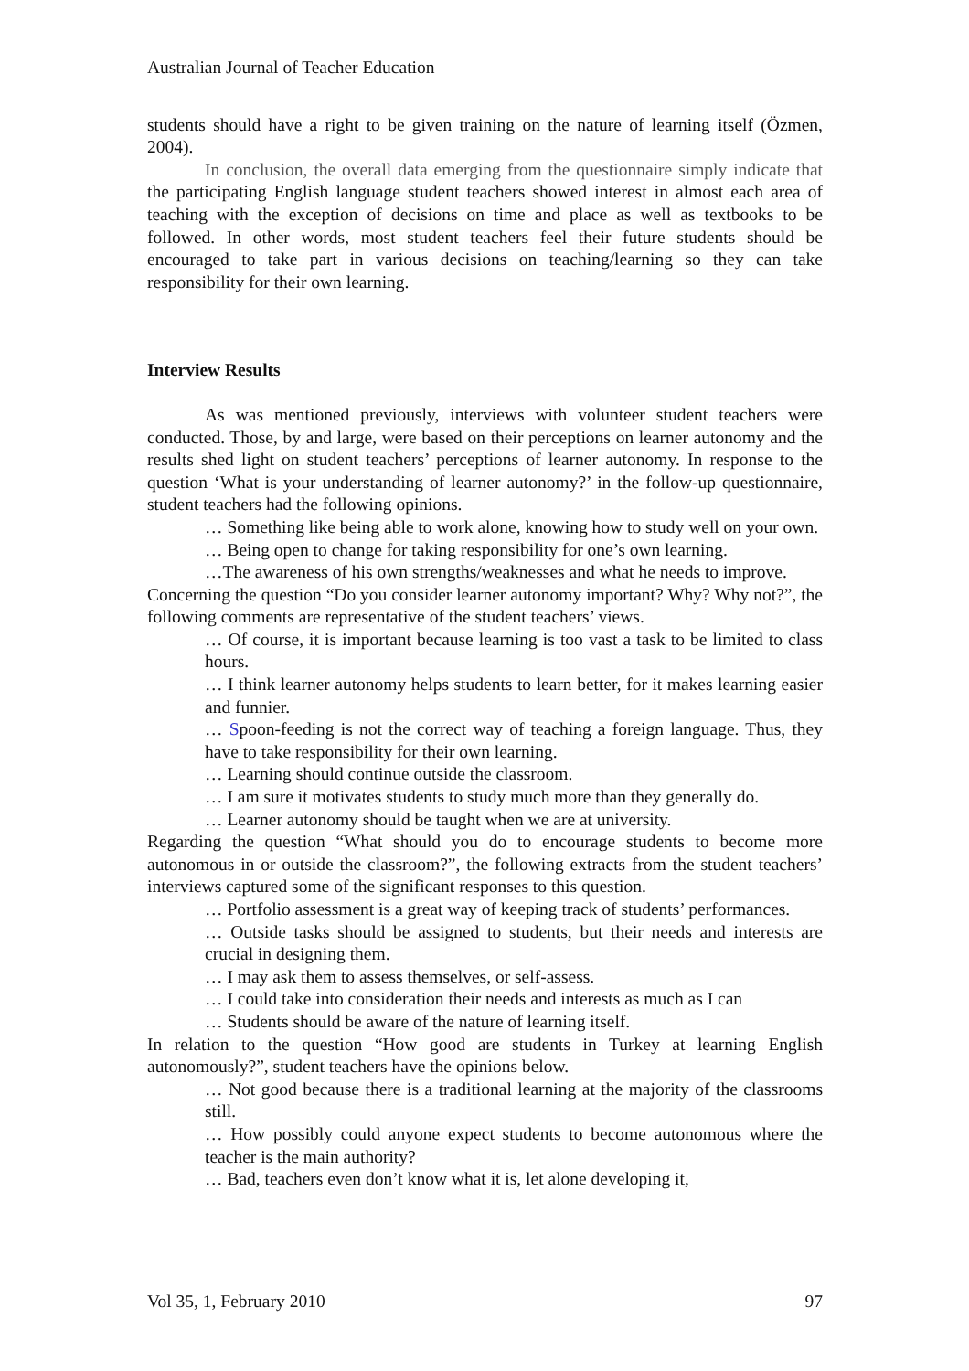Australian Journal of Teacher Education
students should have a right to be given training on the nature of learning itself (Özmen, 2004).
In conclusion, the overall data emerging from the questionnaire simply indicate that the participating English language student teachers showed interest in almost each area of teaching with the exception of decisions on time and place as well as textbooks to be followed. In other words, most student teachers feel their future students should be encouraged to take part in various decisions on teaching/learning so they can take responsibility for their own learning.
Interview Results
As was mentioned previously, interviews with volunteer student teachers were conducted. Those, by and large, were based on their perceptions on learner autonomy and the results shed light on student teachers’ perceptions of learner autonomy. In response to the question ‘What is your understanding of learner autonomy?’ in the follow-up questionnaire, student teachers had the following opinions.
… Something like being able to work alone, knowing how to study well on your own.
… Being open to change for taking responsibility for one’s own learning.
…The awareness of his own strengths/weaknesses and what he needs to improve.
Concerning the question “Do you consider learner autonomy important? Why? Why not?”, the following comments are representative of the student teachers’ views.
… Of course, it is important because learning is too vast a task to be limited to class hours.
… I think learner autonomy helps students to learn better, for it makes learning easier and funnier.
… Spoon-feeding is not the correct way of teaching a foreign language. Thus, they have to take responsibility for their own learning.
… Learning should continue outside the classroom.
… I am sure it motivates students to study much more than they generally do.
… Learner autonomy should be taught when we are at university.
Regarding the question “What should you do to encourage students to become more autonomous in or outside the classroom?”, the following extracts from the student teachers’ interviews captured some of the significant responses to this question.
… Portfolio assessment is a great way of keeping track of students’ performances.
… Outside tasks should be assigned to students, but their needs and interests are crucial in designing them.
… I may ask them to assess themselves, or self-assess.
… I could take into consideration their needs and interests as much as I can
… Students should be aware of the nature of learning itself.
In relation to the question “How good are students in Turkey at learning English autonomously?”, student teachers have the opinions below.
… Not good because there is a traditional learning at the majority of the classrooms still.
… How possibly could anyone expect students to become autonomous where the teacher is the main authority?
… Bad, teachers even don’t know what it is, let alone developing it,
Vol 35, 1, February 2010 97